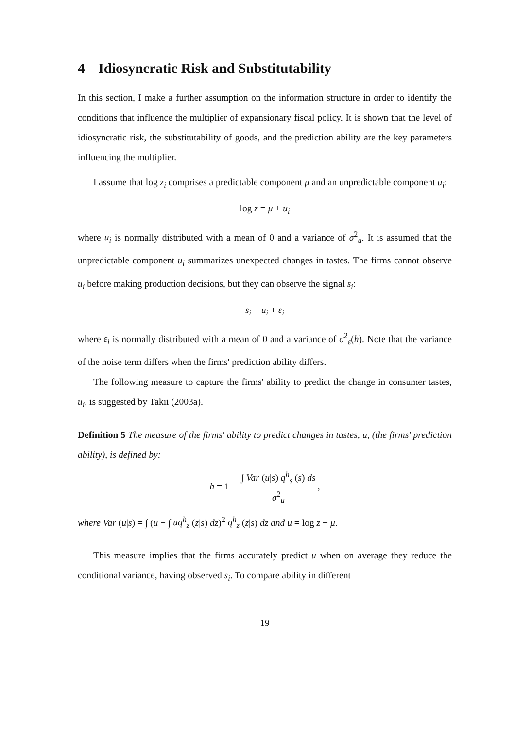4 Idiosyncratic Risk and Substitutability
In this section, I make a further assumption on the information structure in order to identify the conditions that influence the multiplier of expansionary fiscal policy. It is shown that the level of idiosyncratic risk, the substitutability of goods, and the prediction ability are the key parameters influencing the multiplier.
I assume that log z<sub>i</sub> comprises a predictable component μ and an unpredictable component u<sub>i</sub>:
log z = μ + u<sub>i</sub>
where u<sub>i</sub> is normally distributed with a mean of 0 and a variance of σ<sup>2</sup><sub>u</sub>. It is assumed that the unpredictable component u<sub>i</sub> summarizes unexpected changes in tastes. The firms cannot observe u<sub>i</sub> before making production decisions, but they can observe the signal s<sub>i</sub>:
s<sub>i</sub> = u<sub>i</sub> + ε<sub>i</sub>
where ε<sub>i</sub> is normally distributed with a mean of 0 and a variance of σ<sup>2</sup><sub>ε</sub>(h). Note that the variance of the noise term differs when the firms' prediction ability differs.
The following measure to capture the firms' ability to predict the change in consumer tastes, u<sub>i</sub>, is suggested by Takii (2003a).
Definition 5 The measure of the firms' ability to predict changes in tastes, u, (the firms' prediction ability), is defined by:
h = 1 − ∫ Var (u|s) q<sup>h</sup><sub>s</sub> (s) ds
σ<sup>2</sup><sub>u</sub>,
where Var (u|s) = ∫ (u − ∫ uq<sup>h</sup><sub>z</sub> (z|s) dz)<sup>2</sup> q<sup>h</sup><sub>z</sub> (z|s) dz and u = log z − μ.
This measure implies that the firms accurately predict u when on average they reduce the conditional variance, having observed s<sub>i</sub>. To compare ability in different
19